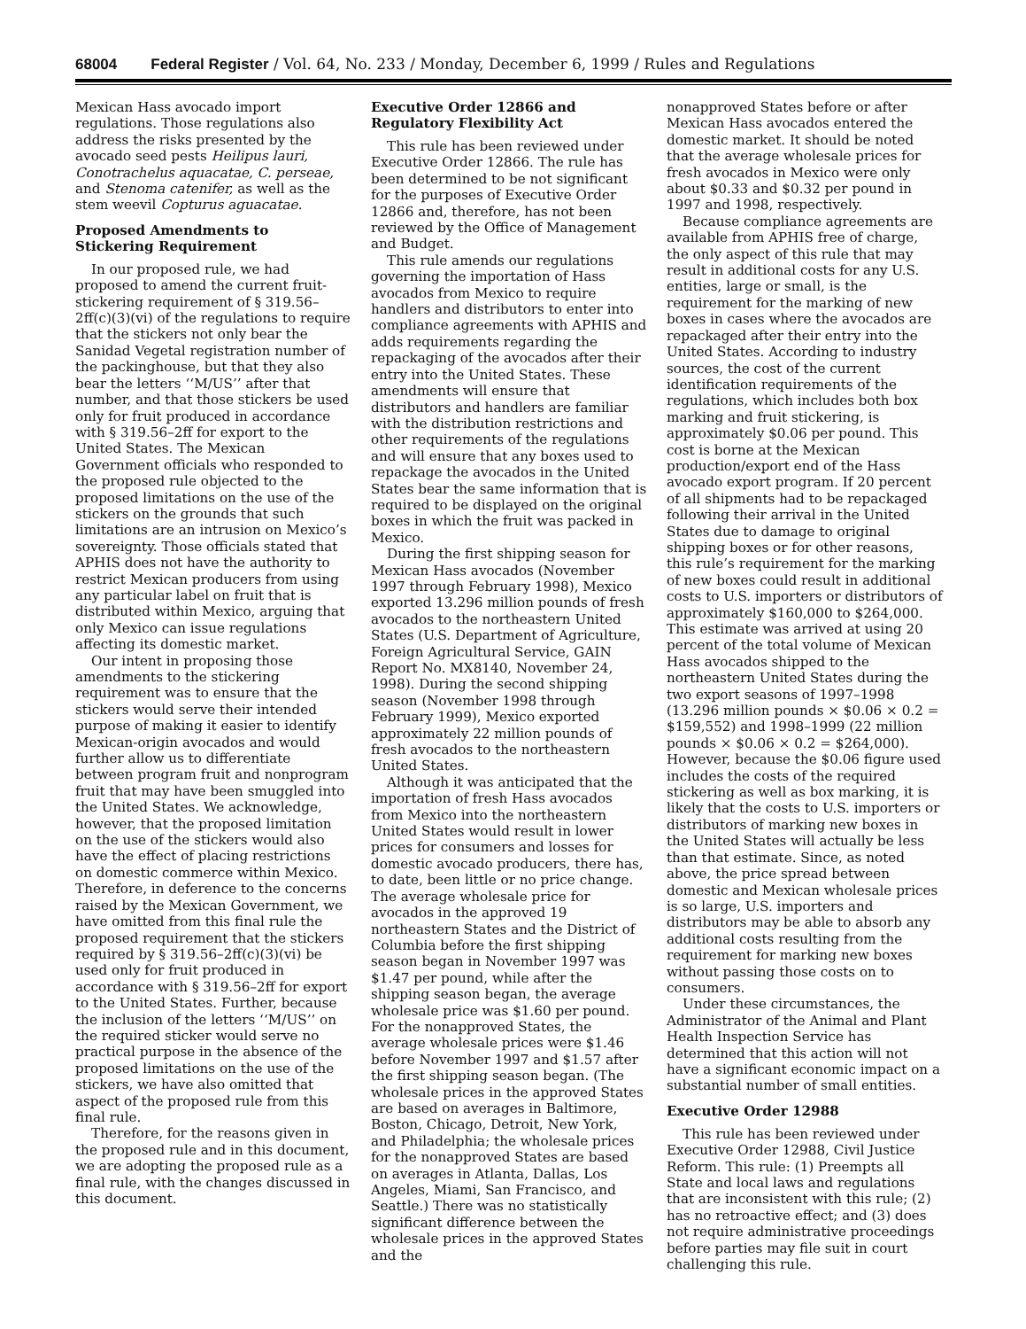68004 Federal Register / Vol. 64, No. 233 / Monday, December 6, 1999 / Rules and Regulations
Mexican Hass avocado import regulations. Those regulations also address the risks presented by the avocado seed pests Heilipus lauri, Conotrachelus aquacatae, C. perseae, and Stenoma catenifer, as well as the stem weevil Copturus aguacatae.
Proposed Amendments to Stickering Requirement
In our proposed rule, we had proposed to amend the current fruit-stickering requirement of § 319.56–2ff(c)(3)(vi) of the regulations to require that the stickers not only bear the Sanidad Vegetal registration number of the packinghouse, but that they also bear the letters ‘‘M/US’’ after that number, and that those stickers be used only for fruit produced in accordance with § 319.56–2ff for export to the United States. The Mexican Government officials who responded to the proposed rule objected to the proposed limitations on the use of the stickers on the grounds that such limitations are an intrusion on Mexico’s sovereignty. Those officials stated that APHIS does not have the authority to restrict Mexican producers from using any particular label on fruit that is distributed within Mexico, arguing that only Mexico can issue regulations affecting its domestic market.
Our intent in proposing those amendments to the stickering requirement was to ensure that the stickers would serve their intended purpose of making it easier to identify Mexican-origin avocados and would further allow us to differentiate between program fruit and nonprogram fruit that may have been smuggled into the United States. We acknowledge, however, that the proposed limitation on the use of the stickers would also have the effect of placing restrictions on domestic commerce within Mexico. Therefore, in deference to the concerns raised by the Mexican Government, we have omitted from this final rule the proposed requirement that the stickers required by § 319.56–2ff(c)(3)(vi) be used only for fruit produced in accordance with § 319.56–2ff for export to the United States. Further, because the inclusion of the letters ‘‘M/US’’ on the required sticker would serve no practical purpose in the absence of the proposed limitations on the use of the stickers, we have also omitted that aspect of the proposed rule from this final rule.
Therefore, for the reasons given in the proposed rule and in this document, we are adopting the proposed rule as a final rule, with the changes discussed in this document.
Executive Order 12866 and Regulatory Flexibility Act
This rule has been reviewed under Executive Order 12866. The rule has been determined to be not significant for the purposes of Executive Order 12866 and, therefore, has not been reviewed by the Office of Management and Budget.
This rule amends our regulations governing the importation of Hass avocados from Mexico to require handlers and distributors to enter into compliance agreements with APHIS and adds requirements regarding the repackaging of the avocados after their entry into the United States. These amendments will ensure that distributors and handlers are familiar with the distribution restrictions and other requirements of the regulations and will ensure that any boxes used to repackage the avocados in the United States bear the same information that is required to be displayed on the original boxes in which the fruit was packed in Mexico.
During the first shipping season for Mexican Hass avocados (November 1997 through February 1998), Mexico exported 13.296 million pounds of fresh avocados to the northeastern United States (U.S. Department of Agriculture, Foreign Agricultural Service, GAIN Report No. MX8140, November 24, 1998). During the second shipping season (November 1998 through February 1999), Mexico exported approximately 22 million pounds of fresh avocados to the northeastern United States.
Although it was anticipated that the importation of fresh Hass avocados from Mexico into the northeastern United States would result in lower prices for consumers and losses for domestic avocado producers, there has, to date, been little or no price change. The average wholesale price for avocados in the approved 19 northeastern States and the District of Columbia before the first shipping season began in November 1997 was $1.47 per pound, while after the shipping season began, the average wholesale price was $1.60 per pound. For the nonapproved States, the average wholesale prices were $1.46 before November 1997 and $1.57 after the first shipping season began. (The wholesale prices in the approved States are based on averages in Baltimore, Boston, Chicago, Detroit, New York, and Philadelphia; the wholesale prices for the nonapproved States are based on averages in Atlanta, Dallas, Los Angeles, Miami, San Francisco, and Seattle.) There was no statistically significant difference between the wholesale prices in the approved States and the
nonapproved States before or after Mexican Hass avocados entered the domestic market. It should be noted that the average wholesale prices for fresh avocados in Mexico were only about $0.33 and $0.32 per pound in 1997 and 1998, respectively.
Because compliance agreements are available from APHIS free of charge, the only aspect of this rule that may result in additional costs for any U.S. entities, large or small, is the requirement for the marking of new boxes in cases where the avocados are repackaged after their entry into the United States. According to industry sources, the cost of the current identification requirements of the regulations, which includes both box marking and fruit stickering, is approximately $0.06 per pound. This cost is borne at the Mexican production/export end of the Hass avocado export program. If 20 percent of all shipments had to be repackaged following their arrival in the United States due to damage to original shipping boxes or for other reasons, this rule’s requirement for the marking of new boxes could result in additional costs to U.S. importers or distributors of approximately $160,000 to $264,000. This estimate was arrived at using 20 percent of the total volume of Mexican Hass avocados shipped to the northeastern United States during the two export seasons of 1997–1998 (13.296 million pounds × $0.06 × 0.2 = $159,552) and 1998–1999 (22 million pounds × $0.06 × 0.2 = $264,000). However, because the $0.06 figure used includes the costs of the required stickering as well as box marking, it is likely that the costs to U.S. importers or distributors of marking new boxes in the United States will actually be less than that estimate. Since, as noted above, the price spread between domestic and Mexican wholesale prices is so large, U.S. importers and distributors may be able to absorb any additional costs resulting from the requirement for marking new boxes without passing those costs on to consumers.
Under these circumstances, the Administrator of the Animal and Plant Health Inspection Service has determined that this action will not have a significant economic impact on a substantial number of small entities.
Executive Order 12988
This rule has been reviewed under Executive Order 12988, Civil Justice Reform. This rule: (1) Preempts all State and local laws and regulations that are inconsistent with this rule; (2) has no retroactive effect; and (3) does not require administrative proceedings before parties may file suit in court challenging this rule.